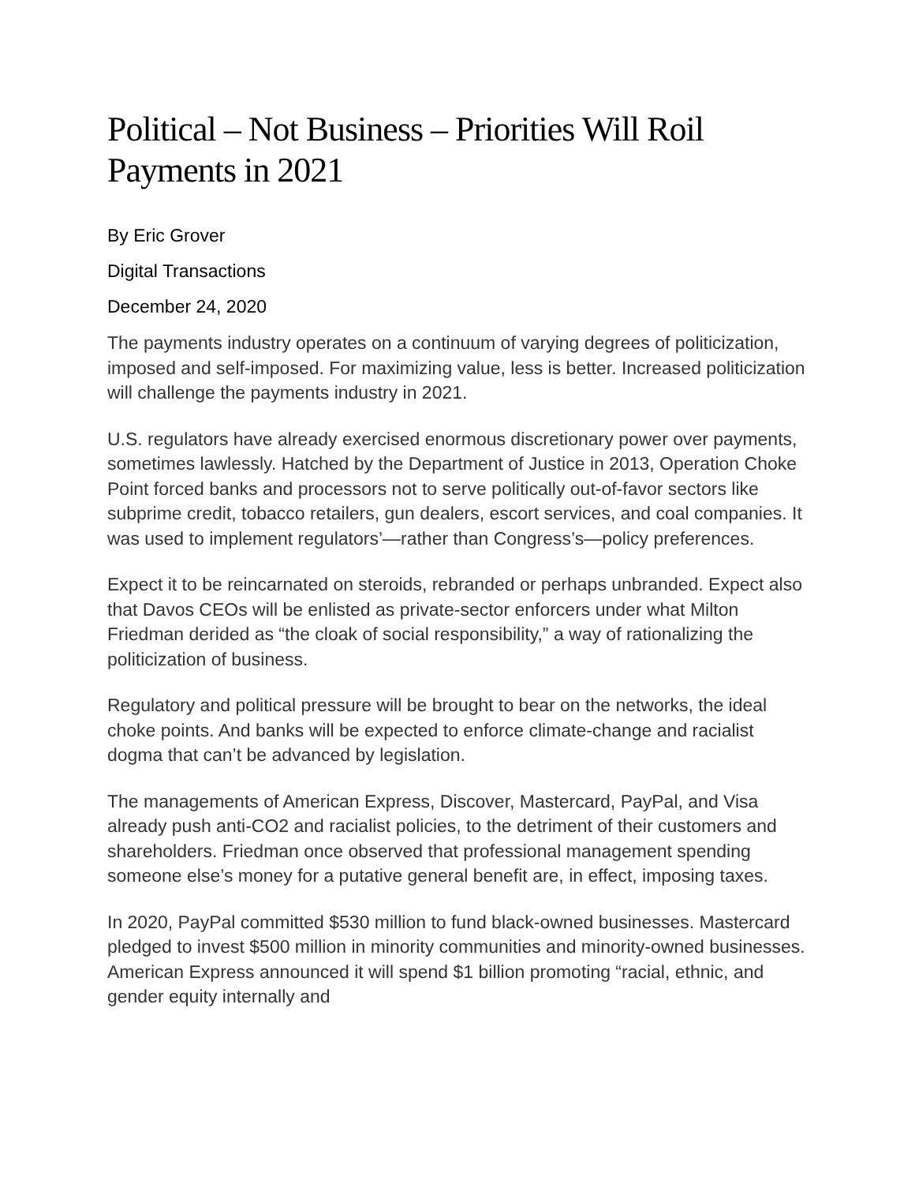Political – Not Business – Priorities Will Roil Payments in 2021
By Eric Grover
Digital Transactions
December 24, 2020
The payments industry operates on a continuum of varying degrees of politicization, imposed and self-imposed. For maximizing value, less is better. Increased politicization will challenge the payments industry in 2021.
U.S. regulators have already exercised enormous discretionary power over payments, sometimes lawlessly. Hatched by the Department of Justice in 2013, Operation Choke Point forced banks and processors not to serve politically out-of-favor sectors like subprime credit, tobacco retailers, gun dealers, escort services, and coal companies. It was used to implement regulators’—rather than Congress’s—policy preferences.
Expect it to be reincarnated on steroids, rebranded or perhaps unbranded. Expect also that Davos CEOs will be enlisted as private-sector enforcers under what Milton Friedman derided as “the cloak of social responsibility,” a way of rationalizing the politicization of business.
Regulatory and political pressure will be brought to bear on the networks, the ideal choke points. And banks will be expected to enforce climate-change and racialist dogma that can’t be advanced by legislation.
The managements of American Express, Discover, Mastercard, PayPal, and Visa already push anti-CO2 and racialist policies, to the detriment of their customers and shareholders. Friedman once observed that professional management spending someone else’s money for a putative general benefit are, in effect, imposing taxes.
In 2020, PayPal committed $530 million to fund black-owned businesses. Mastercard pledged to invest $500 million in minority communities and minority-owned businesses. American Express announced it will spend $1 billion promoting “racial, ethnic, and gender equity internally and